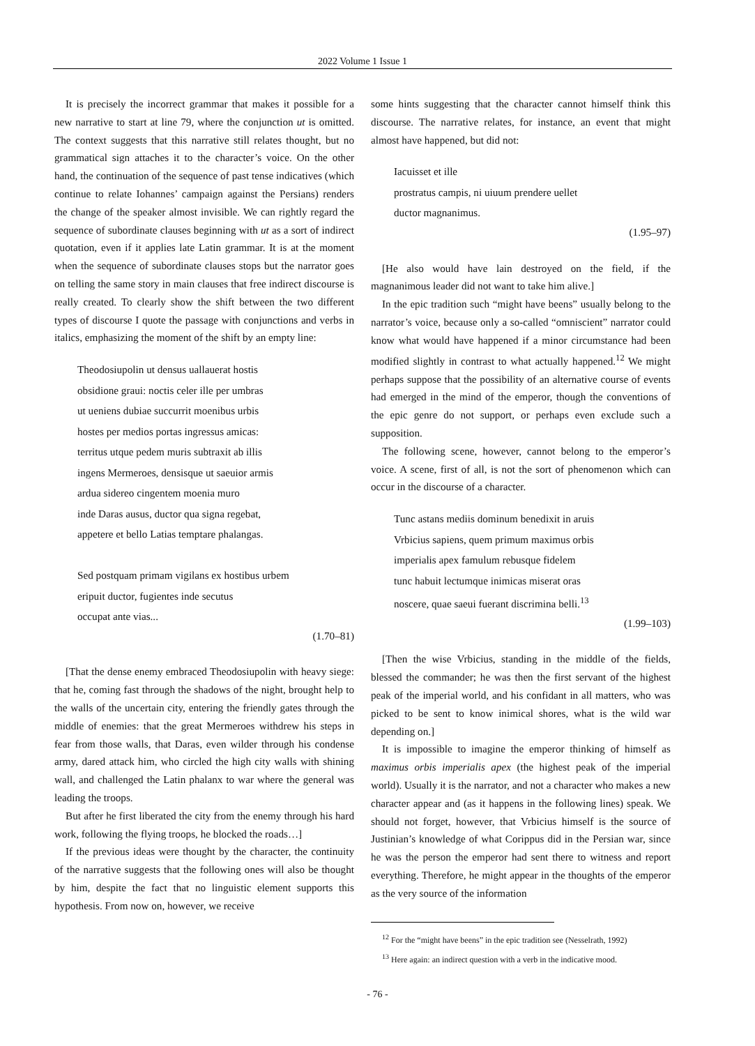2022 Volume 1 Issue 1
It is precisely the incorrect grammar that makes it possible for a new narrative to start at line 79, where the conjunction ut is omitted. The context suggests that this narrative still relates thought, but no grammatical sign attaches it to the character’s voice. On the other hand, the continuation of the sequence of past tense indicatives (which continue to relate Iohannes’ campaign against the Persians) renders the change of the speaker almost invisible. We can rightly regard the sequence of subordinate clauses beginning with ut as a sort of indirect quotation, even if it applies late Latin grammar. It is at the moment when the sequence of subordinate clauses stops but the narrator goes on telling the same story in main clauses that free indirect discourse is really created. To clearly show the shift between the two different types of discourse I quote the passage with conjunctions and verbs in italics, emphasizing the moment of the shift by an empty line:
Theodosiupolin ut densus uallauerat hostis
obsidione graui: noctis celer ille per umbras
ut ueniens dubiae succurrit moenibus urbis
hostes per medios portas ingressus amicas:
territus utque pedem muris subtraxit ab illis
ingens Mermeroes, densisque ut saeuior armis
ardua sidereo cingentem moenia muro
inde Daras ausus, ductor qua signa regebat,
appetere et bello Latias temptare phalangas.
Sed postquam primam vigilans ex hostibus urbem
eripuit ductor, fugientes inde secutus
occupat ante vias...
(1.70–81)
[That the dense enemy embraced Theodosiupolin with heavy siege: that he, coming fast through the shadows of the night, brought help to the walls of the uncertain city, entering the friendly gates through the middle of enemies: that the great Mermeroes withdrew his steps in fear from those walls, that Daras, even wilder through his condense army, dared attack him, who circled the high city walls with shining wall, and challenged the Latin phalanx to war where the general was leading the troops.
But after he first liberated the city from the enemy through his hard work, following the flying troops, he blocked the roads…]
If the previous ideas were thought by the character, the continuity of the narrative suggests that the following ones will also be thought by him, despite the fact that no linguistic element supports this hypothesis. From now on, however, we receive
some hints suggesting that the character cannot himself think this discourse. The narrative relates, for instance, an event that might almost have happened, but did not:
Iacuisset et ille
prostratus campis, ni uiuum prendere uellet
ductor magnanimus.
(1.95–97)
[He also would have lain destroyed on the field, if the magnanimous leader did not want to take him alive.]
In the epic tradition such “might have beens” usually belong to the narrator’s voice, because only a so-called “omniscient” narrator could know what would have happened if a minor circumstance had been modified slightly in contrast to what actually happened.<sup>12</sup> We might perhaps suppose that the possibility of an alternative course of events had emerged in the mind of the emperor, though the conventions of the epic genre do not support, or perhaps even exclude such a supposition.
The following scene, however, cannot belong to the emperor’s voice. A scene, first of all, is not the sort of phenomenon which can occur in the discourse of a character.
Tunc astans mediis dominum benedixit in aruis
Vrbicius sapiens, quem primum maximus orbis
imperialis apex famulum rebusque fidelem
tunc habuit lectumque inimicas miserat oras
noscere, quae saeui fuerant discrimina belli.<sup>13</sup>
(1.99–103)
[Then the wise Vrbicius, standing in the middle of the fields, blessed the commander; he was then the first servant of the highest peak of the imperial world, and his confidant in all matters, who was picked to be sent to know inimical shores, what is the wild war depending on.]
It is impossible to imagine the emperor thinking of himself as maximus orbis imperialis apex (the highest peak of the imperial world). Usually it is the narrator, and not a character who makes a new character appear and (as it happens in the following lines) speak. We should not forget, however, that Vrbicius himself is the source of Justinian’s knowledge of what Corippus did in the Persian war, since he was the person the emperor had sent there to witness and report everything. Therefore, he might appear in the thoughts of the emperor as the very source of the information
<sup>12</sup> For the “might have beens” in the epic tradition see (Nesselrath, 1992)
<sup>13</sup> Here again: an indirect question with a verb in the indicative mood.
- 76 -